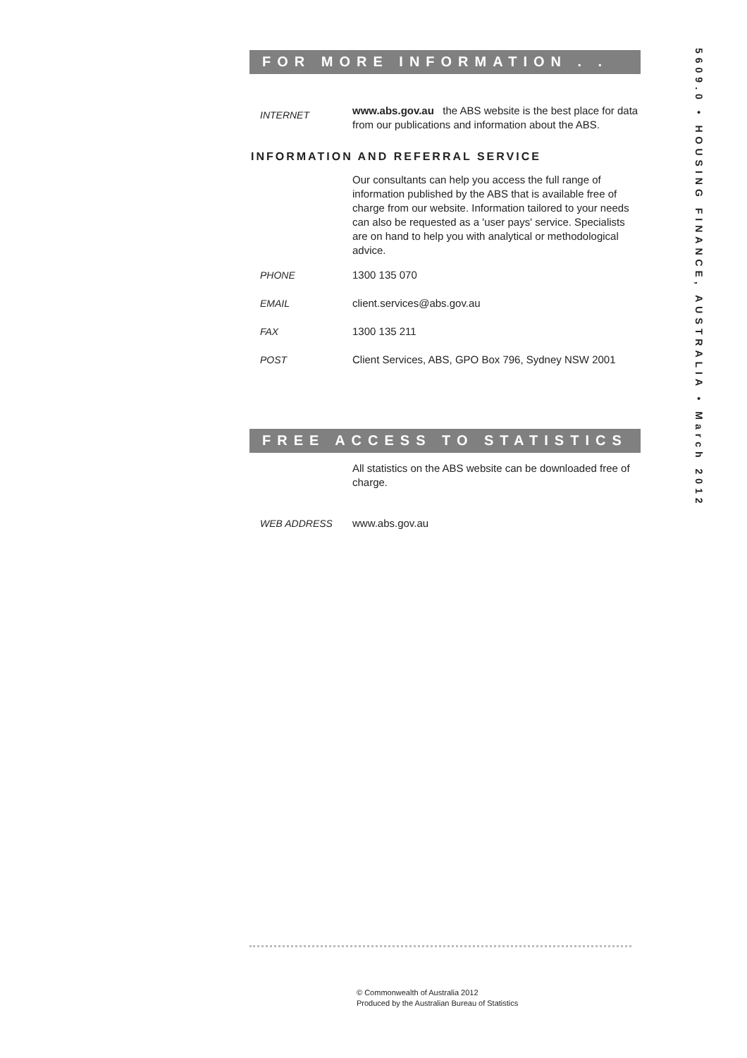5609.0 • HOUSING FINANCE, AUSTRALIA • March 2012
FOR MORE INFORMATION . . .
INTERNET
www.abs.gov.au the ABS website is the best place for data from our publications and information about the ABS.
INFORMATION AND REFERRAL SERVICE
Our consultants can help you access the full range of information published by the ABS that is available free of charge from our website. Information tailored to your needs can also be requested as a 'user pays' service. Specialists are on hand to help you with analytical or methodological advice.
PHONE 1300 135 070
EMAIL client.services@abs.gov.au
FAX 1300 135 211
POST Client Services, ABS, GPO Box 796, Sydney NSW 2001
FREE ACCESS TO STATISTICS
All statistics on the ABS website can be downloaded free of charge.
WEB ADDRESS www.abs.gov.au
© Commonwealth of Australia 2012
Produced by the Australian Bureau of Statistics